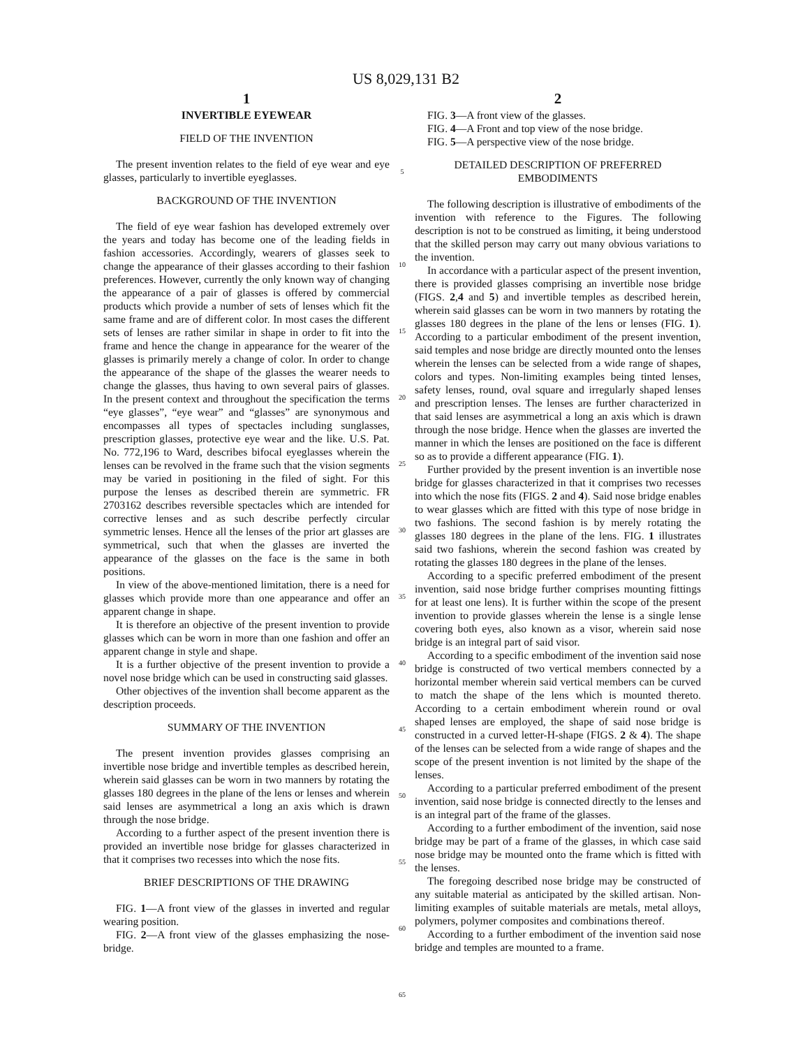US 8,029,131 B2
1
INVERTIBLE EYEWEAR
FIELD OF THE INVENTION
The present invention relates to the field of eye wear and eye glasses, particularly to invertible eyeglasses.
BACKGROUND OF THE INVENTION
The field of eye wear fashion has developed extremely over the years and today has become one of the leading fields in fashion accessories. Accordingly, wearers of glasses seek to change the appearance of their glasses according to their fashion preferences. However, currently the only known way of changing the appearance of a pair of glasses is offered by commercial products which provide a number of sets of lenses which fit the same frame and are of different color. In most cases the different sets of lenses are rather similar in shape in order to fit into the frame and hence the change in appearance for the wearer of the glasses is primarily merely a change of color. In order to change the appearance of the shape of the glasses the wearer needs to change the glasses, thus having to own several pairs of glasses. In the present context and throughout the specification the terms “eye glasses”, “eye wear” and “glasses” are synonymous and encompasses all types of spectacles including sunglasses, prescription glasses, protective eye wear and the like. U.S. Pat. No. 772,196 to Ward, describes bifocal eyeglasses wherein the lenses can be revolved in the frame such that the vision segments may be varied in positioning in the filed of sight. For this purpose the lenses as described therein are symmetric. FR 2703162 describes reversible spectacles which are intended for corrective lenses and as such describe perfectly circular symmetric lenses. Hence all the lenses of the prior art glasses are symmetrical, such that when the glasses are inverted the appearance of the glasses on the face is the same in both positions.
In view of the above-mentioned limitation, there is a need for glasses which provide more than one appearance and offer an apparent change in shape.
It is therefore an objective of the present invention to provide glasses which can be worn in more than one fashion and offer an apparent change in style and shape.
It is a further objective of the present invention to provide a novel nose bridge which can be used in constructing said glasses.
Other objectives of the invention shall become apparent as the description proceeds.
SUMMARY OF THE INVENTION
The present invention provides glasses comprising an invertible nose bridge and invertible temples as described herein, wherein said glasses can be worn in two manners by rotating the glasses 180 degrees in the plane of the lens or lenses and wherein said lenses are asymmetrical a long an axis which is drawn through the nose bridge.
According to a further aspect of the present invention there is provided an invertible nose bridge for glasses characterized in that it comprises two recesses into which the nose fits.
BRIEF DESCRIPTIONS OF THE DRAWING
FIG. 1—A front view of the glasses in inverted and regular wearing position.
FIG. 2—A front view of the glasses emphasizing the nose-bridge.
5
10
15
20
25
30
35
40
45
50
55
60
65
2
FIG. 3—A front view of the glasses.
FIG. 4—A Front and top view of the nose bridge.
FIG. 5—A perspective view of the nose bridge.
DETAILED DESCRIPTION OF PREFERRED EMBODIMENTS
The following description is illustrative of embodiments of the invention with reference to the Figures. The following description is not to be construed as limiting, it being understood that the skilled person may carry out many obvious variations to the invention.
In accordance with a particular aspect of the present invention, there is provided glasses comprising an invertible nose bridge (FIGS. 2,4 and 5) and invertible temples as described herein, wherein said glasses can be worn in two manners by rotating the glasses 180 degrees in the plane of the lens or lenses (FIG. 1). According to a particular embodiment of the present invention, said temples and nose bridge are directly mounted onto the lenses wherein the lenses can be selected from a wide range of shapes, colors and types. Non-limiting examples being tinted lenses, safety lenses, round, oval square and irregularly shaped lenses and prescription lenses. The lenses are further characterized in that said lenses are asymmetrical a long an axis which is drawn through the nose bridge. Hence when the glasses are inverted the manner in which the lenses are positioned on the face is different so as to provide a different appearance (FIG. 1).
Further provided by the present invention is an invertible nose bridge for glasses characterized in that it comprises two recesses into which the nose fits (FIGS. 2 and 4). Said nose bridge enables to wear glasses which are fitted with this type of nose bridge in two fashions. The second fashion is by merely rotating the glasses 180 degrees in the plane of the lens. FIG. 1 illustrates said two fashions, wherein the second fashion was created by rotating the glasses 180 degrees in the plane of the lenses.
According to a specific preferred embodiment of the present invention, said nose bridge further comprises mounting fittings for at least one lens). It is further within the scope of the present invention to provide glasses wherein the lense is a single lense covering both eyes, also known as a visor, wherein said nose bridge is an integral part of said visor.
According to a specific embodiment of the invention said nose bridge is constructed of two vertical members connected by a horizontal member wherein said vertical members can be curved to match the shape of the lens which is mounted thereto. According to a certain embodiment wherein round or oval shaped lenses are employed, the shape of said nose bridge is constructed in a curved letter-H-shape (FIGS. 2 & 4). The shape of the lenses can be selected from a wide range of shapes and the scope of the present invention is not limited by the shape of the lenses.
According to a particular preferred embodiment of the present invention, said nose bridge is connected directly to the lenses and is an integral part of the frame of the glasses.
According to a further embodiment of the invention, said nose bridge may be part of a frame of the glasses, in which case said nose bridge may be mounted onto the frame which is fitted with the lenses.
The foregoing described nose bridge may be constructed of any suitable material as anticipated by the skilled artisan. Non-limiting examples of suitable materials are metals, metal alloys, polymers, polymer composites and combinations thereof.
According to a further embodiment of the invention said nose bridge and temples are mounted to a frame.